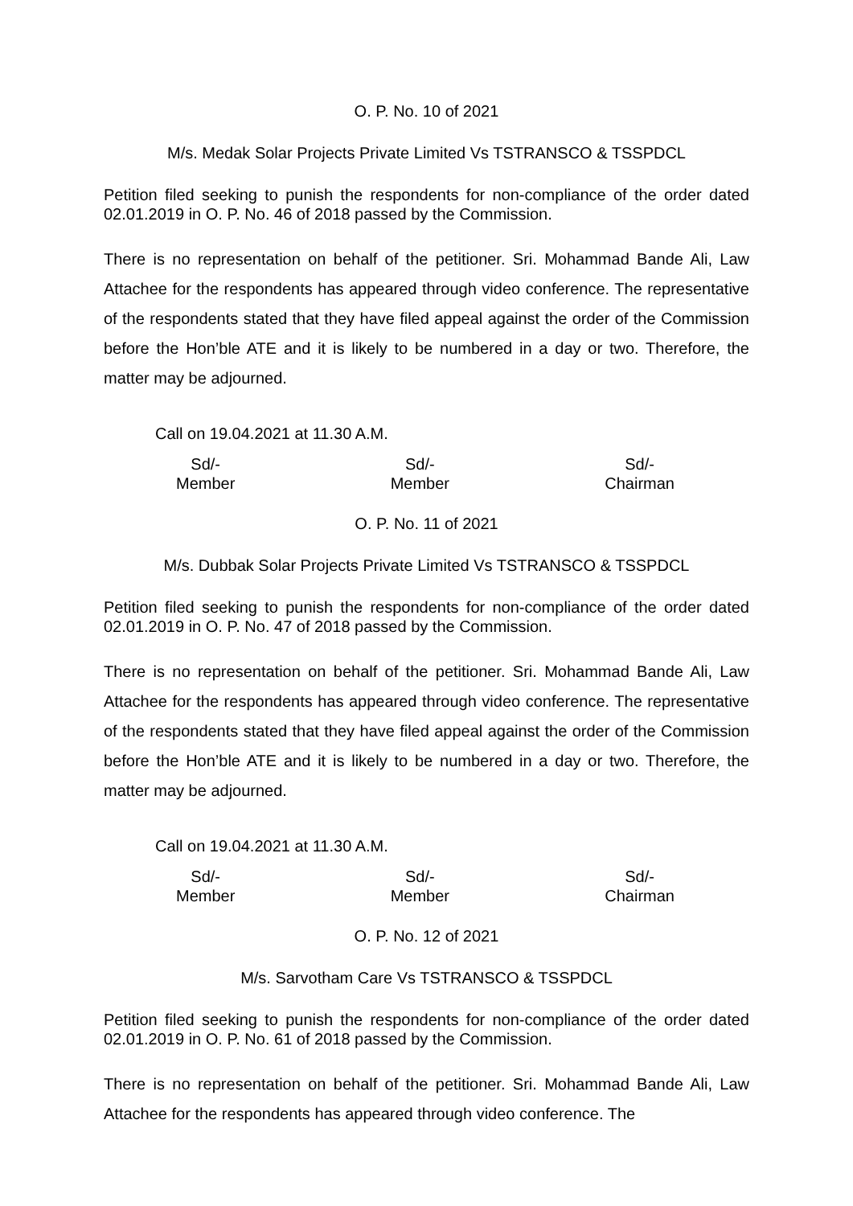O. P. No. 10 of 2021
M/s. Medak Solar Projects Private Limited Vs TSTRANSCO & TSSPDCL
Petition filed seeking to punish the respondents for non-compliance of the order dated 02.01.2019 in O. P. No. 46 of 2018 passed by the Commission.
There is no representation on behalf of the petitioner. Sri. Mohammad Bande Ali, Law Attachee for the respondents has appeared through video conference. The representative of the respondents stated that they have filed appeal against the order of the Commission before the Hon’ble ATE and it is likely to be numbered in a day or two. Therefore, the matter may be adjourned.
Call on 19.04.2021 at 11.30 A.M.
Sd/-
Member
Sd/-
Member
Sd/-
Chairman
O. P. No. 11 of 2021
M/s. Dubbak Solar Projects Private Limited Vs TSTRANSCO & TSSPDCL
Petition filed seeking to punish the respondents for non-compliance of the order dated 02.01.2019 in O. P. No. 47 of 2018 passed by the Commission.
There is no representation on behalf of the petitioner. Sri. Mohammad Bande Ali, Law Attachee for the respondents has appeared through video conference. The representative of the respondents stated that they have filed appeal against the order of the Commission before the Hon’ble ATE and it is likely to be numbered in a day or two. Therefore, the matter may be adjourned.
Call on 19.04.2021 at 11.30 A.M.
Sd/-
Member
Sd/-
Member
Sd/-
Chairman
O. P. No. 12 of 2021
M/s. Sarvotham Care Vs TSTRANSCO & TSSPDCL
Petition filed seeking to punish the respondents for non-compliance of the order dated 02.01.2019 in O. P. No. 61 of 2018 passed by the Commission.
There is no representation on behalf of the petitioner. Sri. Mohammad Bande Ali, Law Attachee for the respondents has appeared through video conference. The